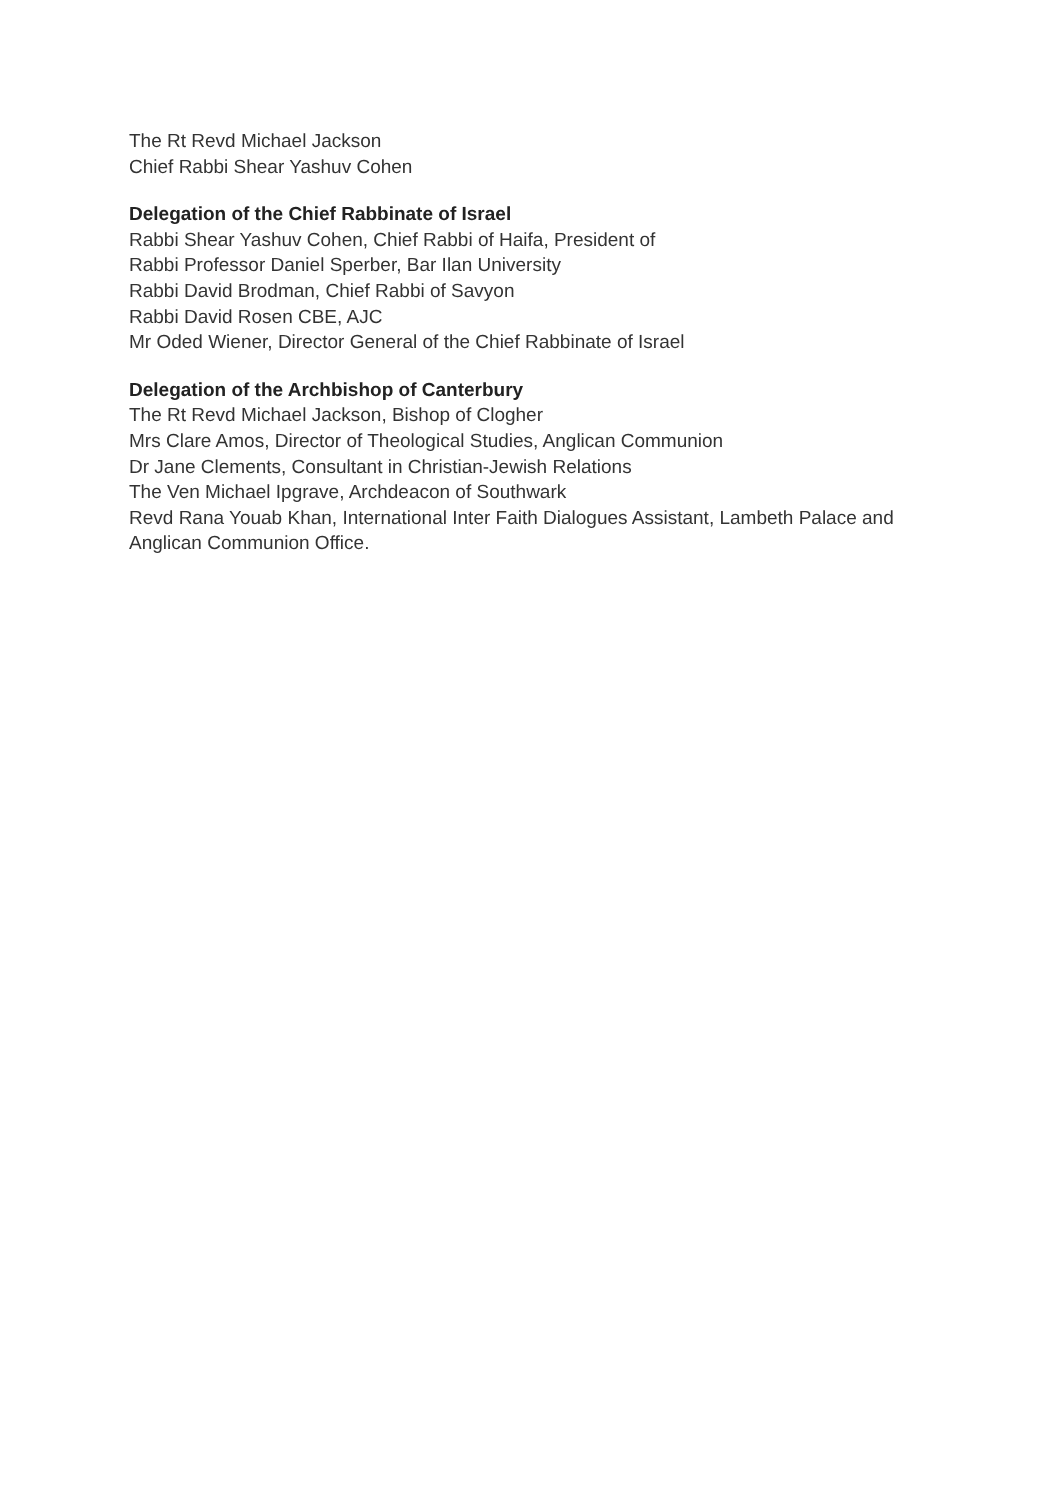The Rt Revd Michael Jackson
Chief Rabbi Shear Yashuv Cohen
Delegation of the Chief Rabbinate of Israel
Rabbi Shear Yashuv Cohen, Chief Rabbi of Haifa, President of
Rabbi Professor Daniel Sperber, Bar Ilan University
Rabbi David Brodman, Chief Rabbi of Savyon
Rabbi David Rosen CBE, AJC
Mr Oded Wiener, Director General of the Chief Rabbinate of Israel
Delegation of the Archbishop of Canterbury
The Rt Revd Michael Jackson, Bishop of Clogher
Mrs Clare Amos, Director of Theological Studies, Anglican Communion
Dr Jane Clements, Consultant in Christian-Jewish Relations
The Ven Michael Ipgrave, Archdeacon of Southwark
Revd Rana Youab Khan, International Inter Faith Dialogues Assistant, Lambeth Palace and Anglican Communion Office.